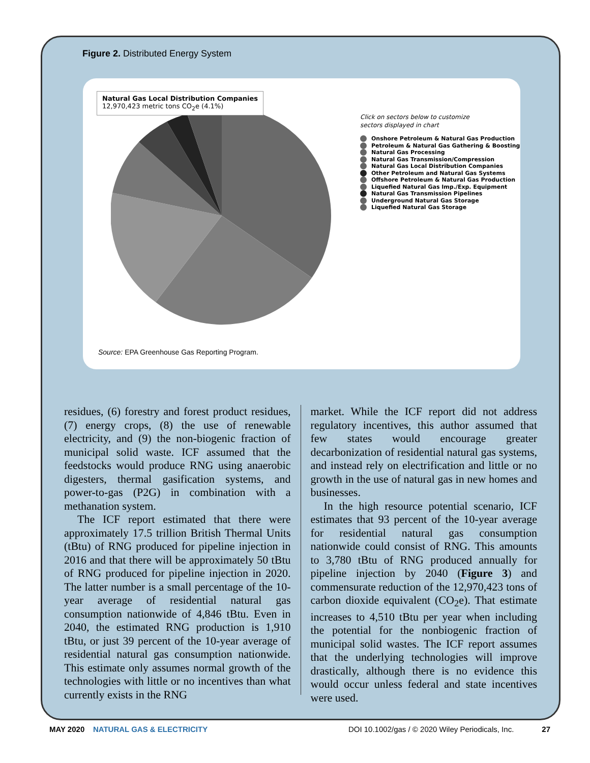Figure 2. Distributed Energy System
Natural Gas Local Distribution Companies
12,970,423 metric tons CO<sub>2</sub>e (4.1%)
Click on sectors below to customize
sectors displayed in chart
Onshore Petroleum & Natural Gas Production
Petroleum & Natural Gas Gathering & Boosting
Natural Gas Processing
Natural Gas Transmission/Compression
Natural Gas Local Distribution Companies
Other Petroleum and Natural Gas Systems
Offshore Petroleum & Natural Gas Production
Liquefied Natural Gas Imp./Exp. Equipment
Natural Gas Transmission Pipelines
Underground Natural Gas Storage
Liquefied Natural Gas Storage
Source: EPA Greenhouse Gas Reporting Program.
residues, (6) forestry and forest product residues, (7) energy crops, (8) the use of renewable electricity, and (9) the non-biogenic fraction of municipal solid waste. ICF assumed that the feedstocks would produce RNG using anaerobic digesters, thermal gasification systems, and power-to-gas (P2G) in combination with a methanation system.
The ICF report estimated that there were approximately 17.5 trillion British Thermal Units (tBtu) of RNG produced for pipeline injection in 2016 and that there will be approximately 50 tBtu of RNG produced for pipeline injection in 2020. The latter number is a small percentage of the 10-year average of residential natural gas consumption nationwide of 4,846 tBtu. Even in 2040, the estimated RNG production is 1,910 tBtu, or just 39 percent of the 10-year average of residential natural gas consumption nationwide. This estimate only assumes normal growth of the technologies with little or no incentives than what currently exists in the RNG
market. While the ICF report did not address regulatory incentives, this author assumed that few states would encourage greater decarbonization of residential natural gas systems, and instead rely on electrification and little or no growth in the use of natural gas in new homes and businesses.
In the high resource potential scenario, ICF estimates that 93 percent of the 10-year average for residential natural gas consumption nationwide could consist of RNG. This amounts to 3,780 tBtu of RNG produced annually for pipeline injection by 2040 (Figure 3) and commensurate reduction of the 12,970,423 tons of carbon dioxide equivalent (CO<sub>2</sub>e). That estimate increases to 4,510 tBtu per year when including the potential for the nonbiogenic fraction of municipal solid wastes. The ICF report assumes that the underlying technologies will improve drastically, although there is no evidence this would occur unless federal and state incentives were used.
MAY 2020 NATURAL GAS & ELECTRICITY DOI 10.1002/gas / © 2020 Wiley Periodicals, Inc. 27